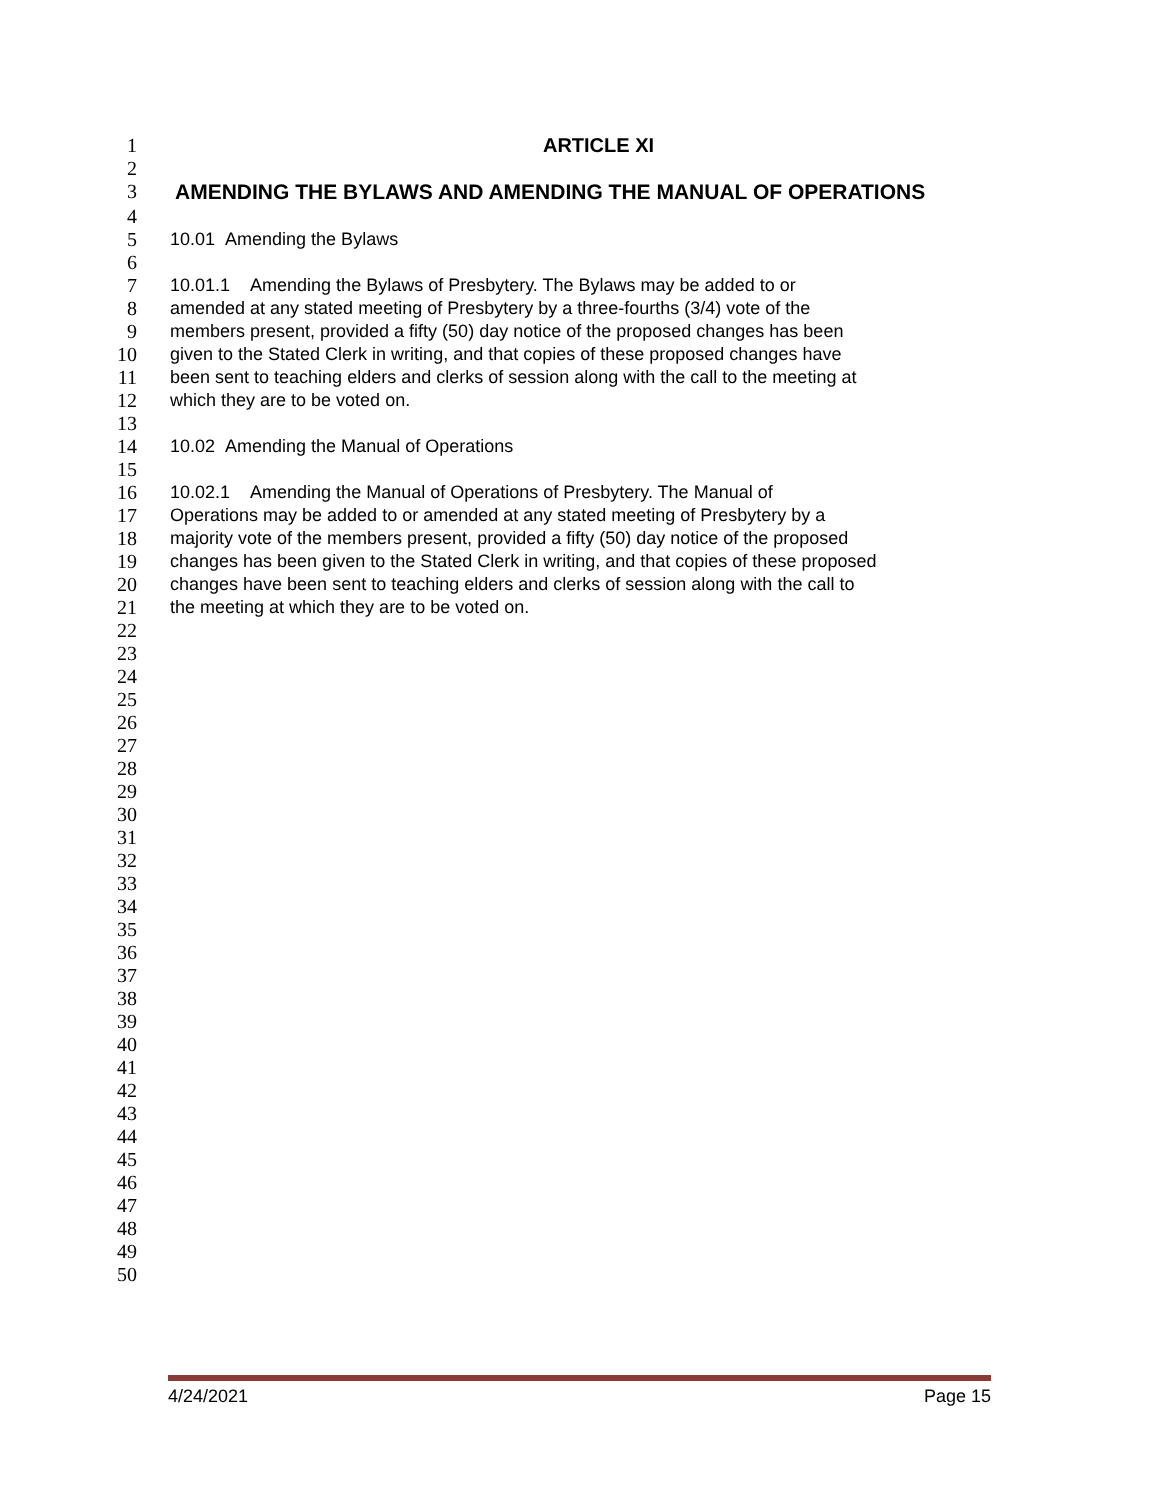1 ARTICLE XI
2
3 AMENDING THE BYLAWS AND AMENDING THE MANUAL OF OPERATIONS
4
5 10.01 Amending the Bylaws
6
7 10.01.1 Amending the Bylaws of Presbytery. The Bylaws may be added to or
8 amended at any stated meeting of Presbytery by a three-fourths (3/4) vote of the
9 members present, provided a fifty (50) day notice of the proposed changes has been
10 given to the Stated Clerk in writing, and that copies of these proposed changes have
11 been sent to teaching elders and clerks of session along with the call to the meeting at
12 which they are to be voted on.
13
14 10.02 Amending the Manual of Operations
15
16 10.02.1 Amending the Manual of Operations of Presbytery. The Manual of
17 Operations may be added to or amended at any stated meeting of Presbytery by a
18 majority vote of the members present, provided a fifty (50) day notice of the proposed
19 changes has been given to the Stated Clerk in writing, and that copies of these proposed
20 changes have been sent to teaching elders and clerks of session along with the call to
21 the meeting at which they are to be voted on.
22
23
24
25
26
27
28
29
30
31
32
33
34
35
36
37
38
39
40
41
42
43
44
45
46
47
48
49
50
4/24/2021 Page 15